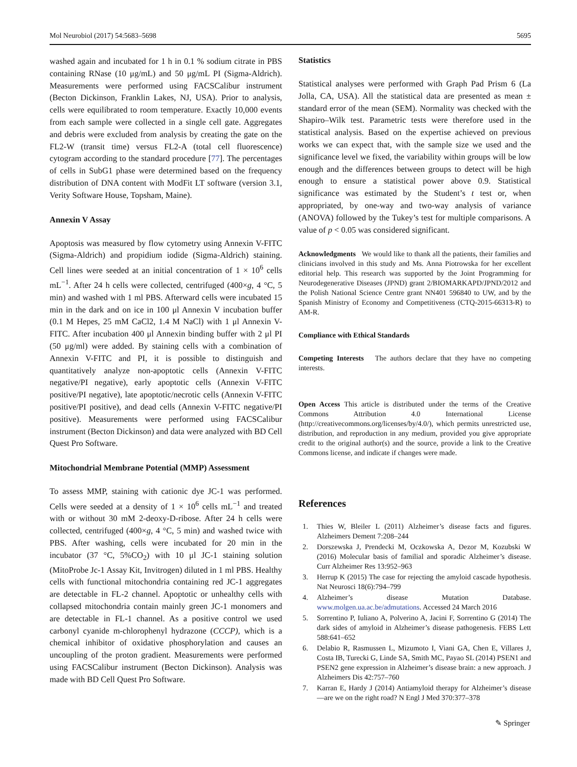Mol Neurobiol (2017) 54:5683–5698 5695
washed again and incubated for 1 h in 0.1 % sodium citrate in PBS containing RNase (10 μg/mL) and 50 μg/mL PI (Sigma-Aldrich). Measurements were performed using FACSCalibur instrument (Becton Dickinson, Franklin Lakes, NJ, USA). Prior to analysis, cells were equilibrated to room temperature. Exactly 10,000 events from each sample were collected in a single cell gate. Aggregates and debris were excluded from analysis by creating the gate on the FL2-W (transit time) versus FL2-A (total cell fluorescence) cytogram according to the standard procedure [77]. The percentages of cells in SubG1 phase were determined based on the frequency distribution of DNA content with ModFit LT software (version 3.1, Verity Software House, Topsham, Maine).
Annexin V Assay
Apoptosis was measured by flow cytometry using Annexin V-FITC (Sigma-Aldrich) and propidium iodide (Sigma-Aldrich) staining. Cell lines were seeded at an initial concentration of 1 × 10<sup>6</sup> cells mL<sup>−1</sup>. After 24 h cells were collected, centrifuged (400×g, 4 °C, 5 min) and washed with 1 ml PBS. Afterward cells were incubated 15 min in the dark and on ice in 100 μl Annexin V incubation buffer (0.1 M Hepes, 25 mM CaCl2, 1.4 M NaCl) with 1 μl Annexin V-FITC. After incubation 400 μl Annexin binding buffer with 2 μl PI (50 μg/ml) were added. By staining cells with a combination of Annexin V-FITC and PI, it is possible to distinguish and quantitatively analyze non-apoptotic cells (Annexin V-FITC negative/PI negative), early apoptotic cells (Annexin V-FITC positive/PI negative), late apoptotic/necrotic cells (Annexin V-FITC positive/PI positive), and dead cells (Annexin V-FITC negative/PI positive). Measurements were performed using FACSCalibur instrument (Becton Dickinson) and data were analyzed with BD Cell Quest Pro Software.
Mitochondrial Membrane Potential (MMP) Assessment
To assess MMP, staining with cationic dye JC-1 was performed. Cells were seeded at a density of 1 × 10<sup>6</sup> cells mL<sup>−1</sup> and treated with or without 30 mM 2-deoxy-D-ribose. After 24 h cells were collected, centrifuged (400×g, 4 °C, 5 min) and washed twice with PBS. After washing, cells were incubated for 20 min in the incubator (37 °C, 5%CO<sub>2</sub>) with 10 μl JC-1 staining solution (MitoProbe Jc-1 Assay Kit, Invitrogen) diluted in 1 ml PBS. Healthy cells with functional mitochondria containing red JC-1 aggregates are detectable in FL-2 channel. Apoptotic or unhealthy cells with collapsed mitochondria contain mainly green JC-1 monomers and are detectable in FL-1 channel. As a positive control we used carbonyl cyanide m-chlorophenyl hydrazone (CCCP), which is a chemical inhibitor of oxidative phosphorylation and causes an uncoupling of the proton gradient. Measurements were performed using FACSCalibur instrument (Becton Dickinson). Analysis was made with BD Cell Quest Pro Software.
Statistics
Statistical analyses were performed with Graph Pad Prism 6 (La Jolla, CA, USA). All the statistical data are presented as mean ± standard error of the mean (SEM). Normality was checked with the Shapiro–Wilk test. Parametric tests were therefore used in the statistical analysis. Based on the expertise achieved on previous works we can expect that, with the sample size we used and the significance level we fixed, the variability within groups will be low enough and the differences between groups to detect will be high enough to ensure a statistical power above 0.9. Statistical significance was estimated by the Student’s t test or, when appropriated, by one-way and two-way analysis of variance (ANOVA) followed by the Tukey’s test for multiple comparisons. A value of p < 0.05 was considered significant.
Acknowledgments We would like to thank all the patients, their families and clinicians involved in this study and Ms. Anna Piotrowska for her excellent editorial help. This research was supported by the Joint Programming for Neurodegenerative Diseases (JPND) grant 2/BIOMARKAPD/JPND/2012 and the Polish National Science Centre grant NN401 596840 to UW, and by the Spanish Ministry of Economy and Competitiveness (CTQ-2015-66313-R) to AM-R.
Compliance with Ethical Standards
Competing Interests The authors declare that they have no competing interests.
Open Access This article is distributed under the terms of the Creative Commons Attribution 4.0 International License (http://creativecommons.org/licenses/by/4.0/), which permits unrestricted use, distribution, and reproduction in any medium, provided you give appropriate credit to the original author(s) and the source, provide a link to the Creative Commons license, and indicate if changes were made.
References
1. Thies W, Bleiler L (2011) Alzheimer’s disease facts and figures. Alzheimers Dement 7:208–244
2. Dorszewska J, Prendecki M, Oczkowska A, Dezor M, Kozubski W (2016) Molecular basis of familial and sporadic Alzheimer’s disease. Curr Alzheimer Res 13:952–963
3. Herrup K (2015) The case for rejecting the amyloid cascade hypothesis. Nat Neurosci 18(6):794–799
4. Alzheimer’s disease Mutation Database. www.molgen.ua.ac.be/admutations. Accessed 24 March 2016
5. Sorrentino P, Iuliano A, Polverino A, Jacini F, Sorrentino G (2014) The dark sides of amyloid in Alzheimer’s disease pathogenesis. FEBS Lett 588:641–652
6. Delabio R, Rasmussen L, Mizumoto I, Viani GA, Chen E, Villares J, Costa IB, Turecki G, Linde SA, Smith MC, Payao SL (2014) PSEN1 and PSEN2 gene expression in Alzheimer’s disease brain: a new approach. J Alzheimers Dis 42:757–760
7. Karran E, Hardy J (2014) Antiamyloid therapy for Alzheimer’s disease—are we on the right road? N Engl J Med 370:377–378
✎ Springer